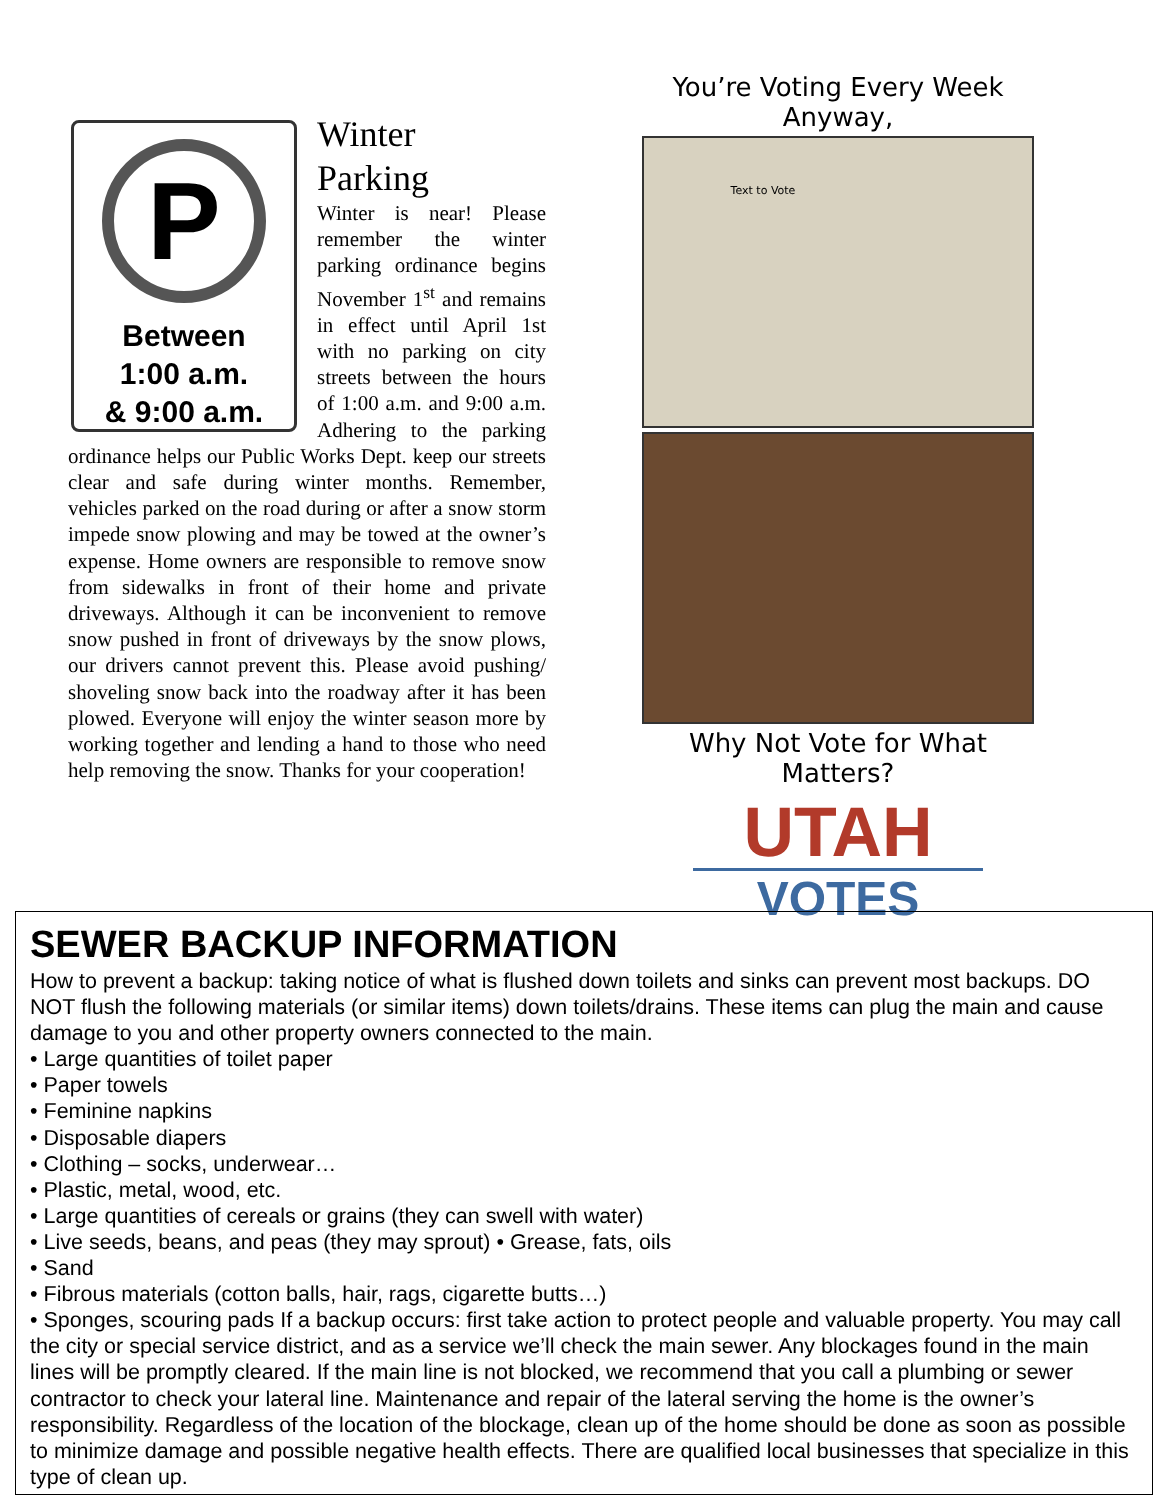P
Between
1:00 a.m.
& 9:00 a.m.
Winter
Parking
Winter is near! Please remember the winter parking ordinance begins November 1<sup>st</sup> and remains in effect until April 1st with no parking on city streets between the hours of 1:00 a.m. and 9:00 a.m. Adhering to the parking ordinance helps our Public Works Dept. keep our streets clear and safe during winter months. Remember, vehicles parked on the road during or after a snow storm impede snow plowing and may be towed at the owner’s expense. Home owners are responsible to remove snow from sidewalks in front of their home and private driveways. Although it can be inconvenient to remove snow pushed in front of driveways by the snow plows, our drivers cannot prevent this. Please avoid pushing/ shoveling snow back into the roadway after it has been plowed. Everyone will enjoy the winter season more by working together and lending a hand to those who need help removing the snow. Thanks for your cooperation!
You’re Voting Every Week Anyway,
Text to Vote
Why Not Vote for What Matters?
UTAH
VOTES
SEWER BACKUP INFORMATION
How to prevent a backup: taking notice of what is flushed down toilets and sinks can prevent most backups. DO NOT flush the following materials (or similar items) down toilets/drains. These items can plug the main and cause damage to you and other property owners connected to the main.
• Large quantities of toilet paper
• Paper towels
• Feminine napkins
• Disposable diapers
• Clothing – socks, underwear…
• Plastic, metal, wood, etc.
• Large quantities of cereals or grains (they can swell with water)
• Live seeds, beans, and peas (they may sprout) • Grease, fats, oils
• Sand
• Fibrous materials (cotton balls, hair, rags, cigarette butts…)
• Sponges, scouring pads If a backup occurs: first take action to protect people and valuable property. You may call the city or special service district, and as a service we’ll check the main sewer. Any blockages found in the main lines will be promptly cleared. If the main line is not blocked, we recommend that you call a plumbing or sewer contractor to check your lateral line. Maintenance and repair of the lateral serving the home is the owner’s responsibility. Regardless of the location of the blockage, clean up of the home should be done as soon as possible to minimize damage and possible negative health effects. There are qualified local businesses that specialize in this type of clean up.